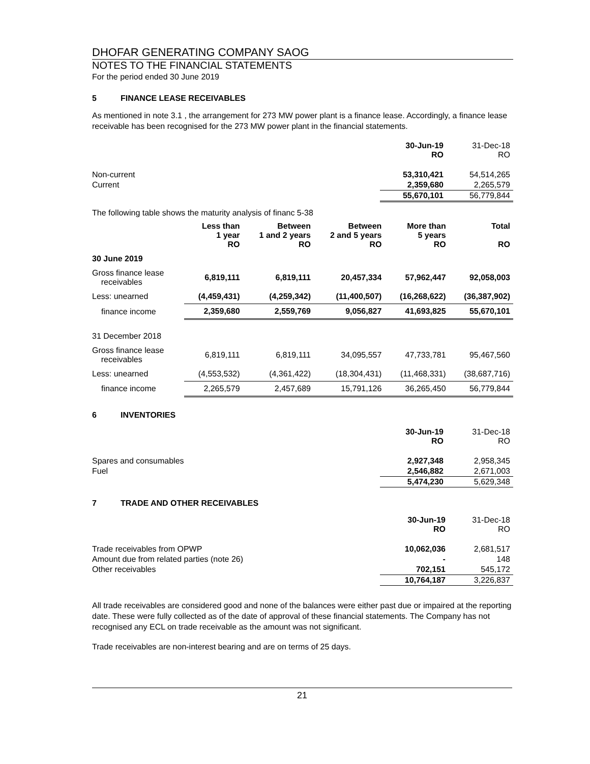DHOFAR GENERATING COMPANY SAOG
NOTES TO THE FINANCIAL STATEMENTS
For the period ended 30 June 2019
5 FINANCE LEASE RECEIVABLES
As mentioned in note 3.1 , the arrangement for 273 MW power plant is a finance lease. Accordingly, a finance lease receivable has been recognised for the 273 MW power plant in the financial statements.
| | 30-Jun-19 RO | 31-Dec-18 RO |
| Non-current | 53,310,421 | 54,514,265 |
| Current | 2,359,680 | 2,265,579 |
| | 55,670,101 | 56,779,844 |
The following table shows the maturity analysis of financ 5-38
| | Less than 1 year RO | Between 1 and 2 years RO | Between 2 and 5 years RO | More than 5 years RO | Total RO |
| 30 June 2019 | | | | | |
| Gross finance lease receivables | 6,819,111 | 6,819,111 | 20,457,334 | 57,962,447 | 92,058,003 |
| Less: unearned | (4,459,431) | (4,259,342) | (11,400,507) | (16,268,622) | (36,387,902) |
| finance income | 2,359,680 | 2,559,769 | 9,056,827 | 41,693,825 | 55,670,101 |
| 31 December 2018 | | | | | |
| Gross finance lease receivables | 6,819,111 | 6,819,111 | 34,095,557 | 47,733,781 | 95,467,560 |
| Less: unearned | (4,553,532) | (4,361,422) | (18,304,431) | (11,468,331) | (38,687,716) |
| finance income | 2,265,579 | 2,457,689 | 15,791,126 | 36,265,450 | 56,779,844 |
6 INVENTORIES
| | 30-Jun-19 RO | 31-Dec-18 RO |
| Spares and consumables | 2,927,348 | 2,958,345 |
| Fuel | 2,546,882 | 2,671,003 |
| | 5,474,230 | 5,629,348 |
7 TRADE AND OTHER RECEIVABLES
| | 30-Jun-19 RO | 31-Dec-18 RO |
| Trade receivables from OPWP | 10,062,036 | 2,681,517 |
| Amount due from related parties (note 26) | - | 148 |
| Other receivables | 702,151 | 545,172 |
| | 10,764,187 | 3,226,837 |
All trade receivables are considered good and none of the balances were either past due or impaired at the reporting date. These were fully collected as of the date of approval of these financial statements. The Company has not recognised any ECL on trade receivable as the amount was not significant.
Trade receivables are non-interest bearing and are on terms of 25 days.
21